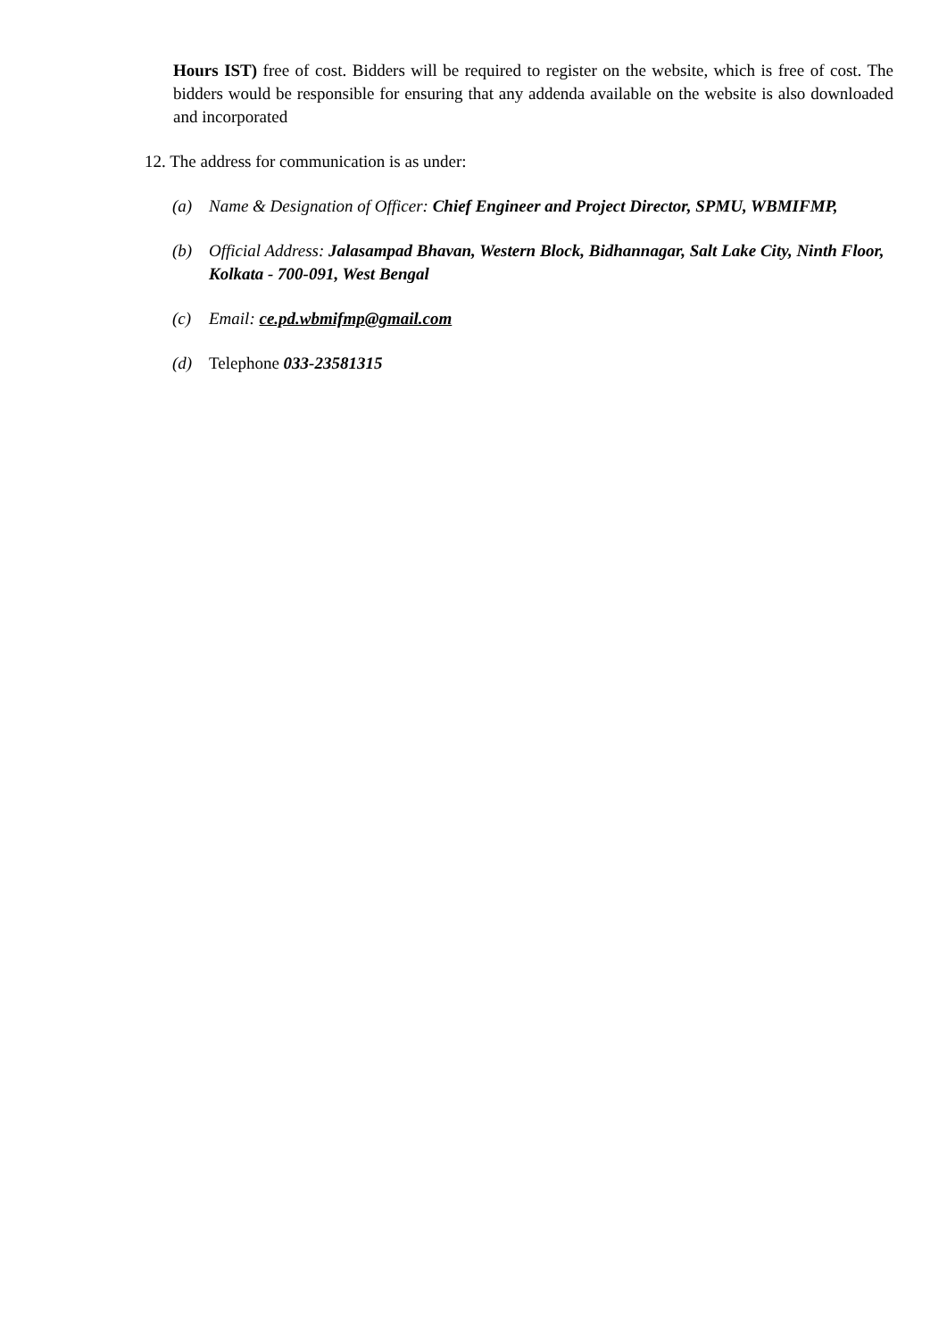Hours IST) free of cost. Bidders will be required to register on the website, which is free of cost. The bidders would be responsible for ensuring that any addenda available on the website is also downloaded and incorporated
12. The address for communication is as under:
(a) Name & Designation of Officer: Chief Engineer and Project Director, SPMU, WBMIFMP,
(b) Official Address: Jalasampad Bhavan, Western Block, Bidhannagar, Salt Lake City, Ninth Floor, Kolkata - 700-091, West Bengal
(c) Email: ce.pd.wbmifmp@gmail.com
(d) Telephone 033-23581315